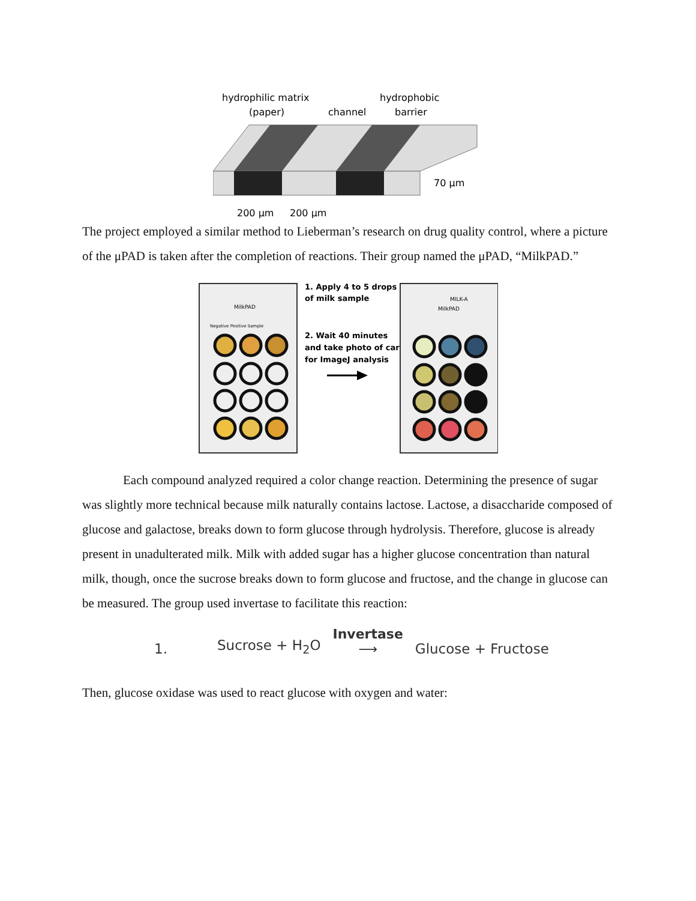hydrophilic matrix
(paper)
channel
hydrophobic
barrier
70 μm
200 μm
200 μm
The project employed a similar method to Lieberman’s research on drug quality control, where a picture of the μPAD is taken after the completion of reactions. Their group named the μPAD, “MilkPAD.”
MilkPAD
Negative Positive Sample
1. Apply 4 to 5 drops
of milk sample
2. Wait 40 minutes
and take photo of card
for ImageJ analysis
MILK-A
MilkPAD
Each compound analyzed required a color change reaction. Determining the presence of sugar was slightly more technical because milk naturally contains lactose. Lactose, a disaccharide composed of glucose and galactose, breaks down to form glucose through hydrolysis. Therefore, glucose is already present in unadulterated milk. Milk with added sugar has a higher glucose concentration than natural milk, though, once the sucrose breaks down to form glucose and fructose, and the change in glucose can be measured. The group used invertase to facilitate this reaction:
1. Sucrose + H<sub>2</sub>O Invertase ⟶ Glucose + Fructose
Then, glucose oxidase was used to react glucose with oxygen and water: